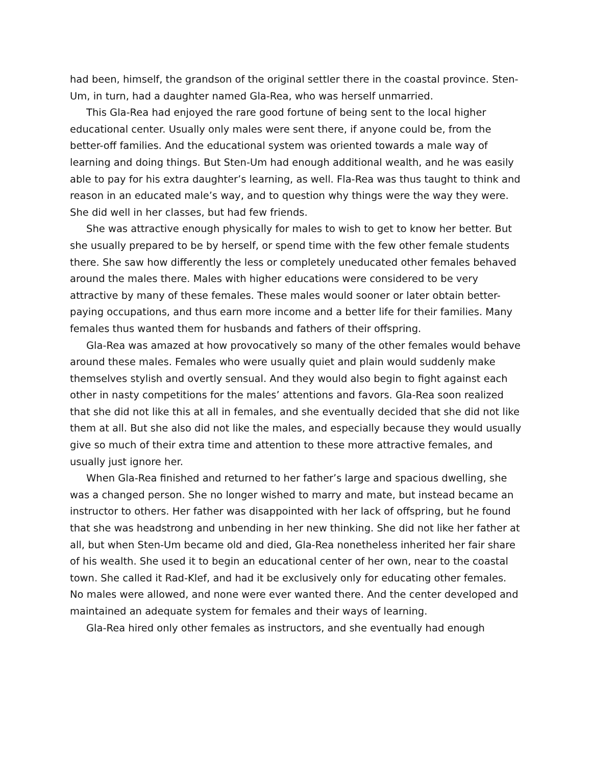had been, himself, the grandson of the original settler there in the coastal province. Sten-Um, in turn, had a daughter named Gla-Rea, who was herself unmarried.
This Gla-Rea had enjoyed the rare good fortune of being sent to the local higher educational center. Usually only males were sent there, if anyone could be, from the better-off families. And the educational system was oriented towards a male way of learning and doing things. But Sten-Um had enough additional wealth, and he was easily able to pay for his extra daughter’s learning, as well. Fla-Rea was thus taught to think and reason in an educated male’s way, and to question why things were the way they were. She did well in her classes, but had few friends.
She was attractive enough physically for males to wish to get to know her better. But she usually prepared to be by herself, or spend time with the few other female students there. She saw how differently the less or completely uneducated other females behaved around the males there. Males with higher educations were considered to be very attractive by many of these females. These males would sooner or later obtain better-paying occupations, and thus earn more income and a better life for their families. Many females thus wanted them for husbands and fathers of their offspring.
Gla-Rea was amazed at how provocatively so many of the other females would behave around these males. Females who were usually quiet and plain would suddenly make themselves stylish and overtly sensual. And they would also begin to fight against each other in nasty competitions for the males’ attentions and favors. Gla-Rea soon realized that she did not like this at all in females, and she eventually decided that she did not like them at all. But she also did not like the males, and especially because they would usually give so much of their extra time and attention to these more attractive females, and usually just ignore her.
When Gla-Rea finished and returned to her father’s large and spacious dwelling, she was a changed person. She no longer wished to marry and mate, but instead became an instructor to others. Her father was disappointed with her lack of offspring, but he found that she was headstrong and unbending in her new thinking. She did not like her father at all, but when Sten-Um became old and died, Gla-Rea nonetheless inherited her fair share of his wealth. She used it to begin an educational center of her own, near to the coastal town. She called it Rad-Klef, and had it be exclusively only for educating other females. No males were allowed, and none were ever wanted there. And the center developed and maintained an adequate system for females and their ways of learning.
Gla-Rea hired only other females as instructors, and she eventually had enough